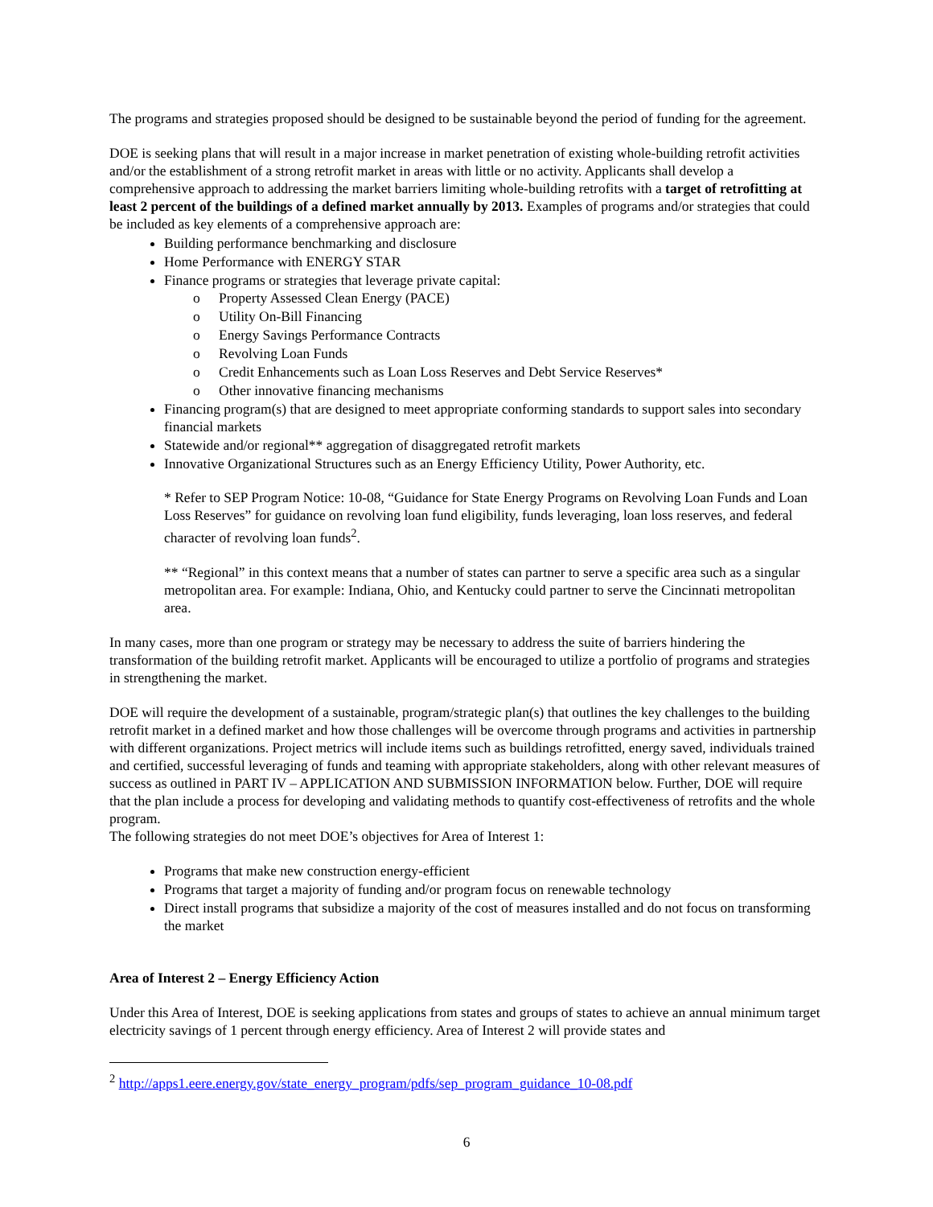The programs and strategies proposed should be designed to be sustainable beyond the period of funding for the agreement.
DOE is seeking plans that will result in a major increase in market penetration of existing whole-building retrofit activities and/or the establishment of a strong retrofit market in areas with little or no activity. Applicants shall develop a comprehensive approach to addressing the market barriers limiting whole-building retrofits with a target of retrofitting at least 2 percent of the buildings of a defined market annually by 2013. Examples of programs and/or strategies that could be included as key elements of a comprehensive approach are:
Building performance benchmarking and disclosure
Home Performance with ENERGY STAR
Finance programs or strategies that leverage private capital:
o Property Assessed Clean Energy (PACE)
o Utility On-Bill Financing
o Energy Savings Performance Contracts
o Revolving Loan Funds
o Credit Enhancements such as Loan Loss Reserves and Debt Service Reserves*
o Other innovative financing mechanisms
Financing program(s) that are designed to meet appropriate conforming standards to support sales into secondary financial markets
Statewide and/or regional** aggregation of disaggregated retrofit markets
Innovative Organizational Structures such as an Energy Efficiency Utility, Power Authority, etc.
* Refer to SEP Program Notice: 10-08, “Guidance for State Energy Programs on Revolving Loan Funds and Loan Loss Reserves” for guidance on revolving loan fund eligibility, funds leveraging, loan loss reserves, and federal character of revolving loan funds<sup>2</sup>.
** “Regional” in this context means that a number of states can partner to serve a specific area such as a singular metropolitan area. For example: Indiana, Ohio, and Kentucky could partner to serve the Cincinnati metropolitan area.
In many cases, more than one program or strategy may be necessary to address the suite of barriers hindering the transformation of the building retrofit market. Applicants will be encouraged to utilize a portfolio of programs and strategies in strengthening the market.
DOE will require the development of a sustainable, program/strategic plan(s) that outlines the key challenges to the building retrofit market in a defined market and how those challenges will be overcome through programs and activities in partnership with different organizations. Project metrics will include items such as buildings retrofitted, energy saved, individuals trained and certified, successful leveraging of funds and teaming with appropriate stakeholders, along with other relevant measures of success as outlined in PART IV – APPLICATION AND SUBMISSION INFORMATION below. Further, DOE will require that the plan include a process for developing and validating methods to quantify cost-effectiveness of retrofits and the whole program.
The following strategies do not meet DOE’s objectives for Area of Interest 1:
Programs that make new construction energy-efficient
Programs that target a majority of funding and/or program focus on renewable technology
Direct install programs that subsidize a majority of the cost of measures installed and do not focus on transforming the market
Area of Interest 2 – Energy Efficiency Action
Under this Area of Interest, DOE is seeking applications from states and groups of states to achieve an annual minimum target electricity savings of 1 percent through energy efficiency. Area of Interest 2 will provide states and
<sup>2</sup> http://apps1.eere.energy.gov/state_energy_program/pdfs/sep_program_guidance_10-08.pdf
6